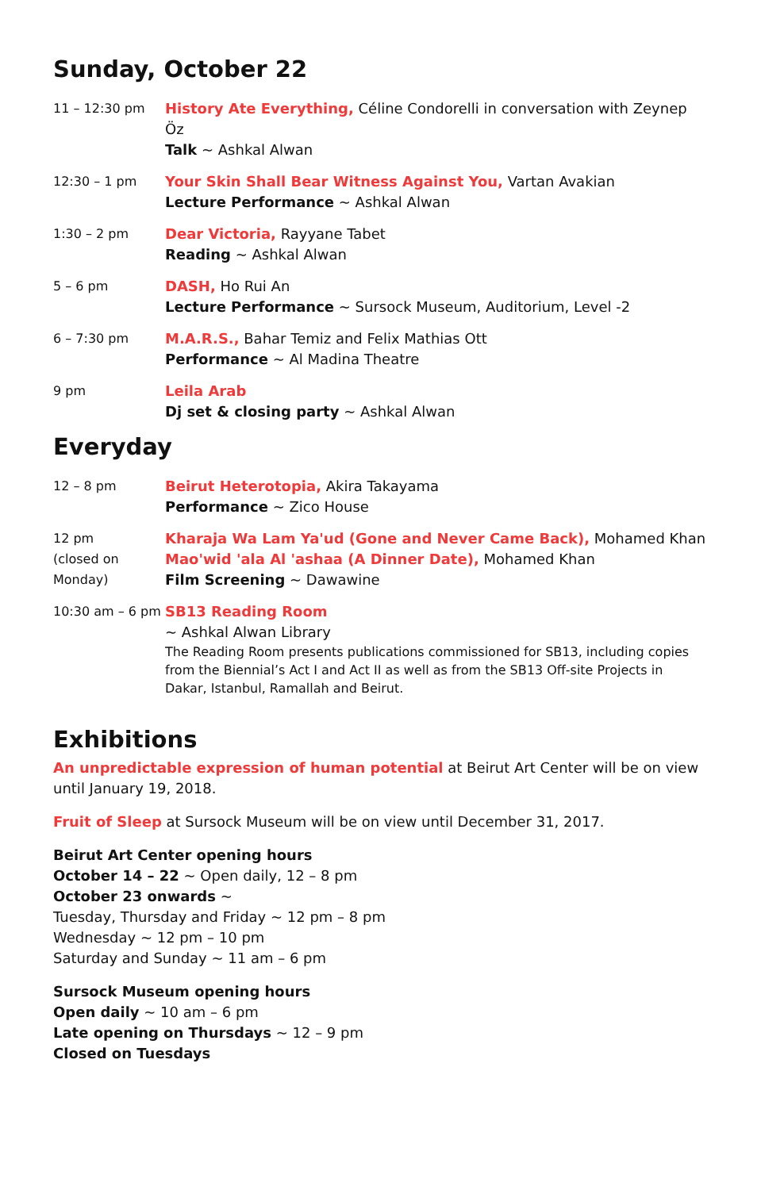Sunday, October 22
| 11 – 12:30 pm | History Ate Everything, Céline Condorelli in conversation with Zeynep Öz Talk ~ Ashkal Alwan |
| 12:30 – 1 pm | Your Skin Shall Bear Witness Against You, Vartan Avakian Lecture Performance ~ Ashkal Alwan |
| 1:30 – 2 pm | Dear Victoria, Rayyane Tabet Reading ~ Ashkal Alwan |
| 5 – 6 pm | DASH, Ho Rui An Lecture Performance ~ Sursock Museum, Auditorium, Level -2 |
| 6 – 7:30 pm | M.A.R.S., Bahar Temiz and Felix Mathias Ott Performance ~ Al Madina Theatre |
| 9 pm | Leila Arab Dj set & closing party ~ Ashkal Alwan |
Everyday
| 12 – 8 pm | Beirut Heterotopia, Akira Takayama Performance ~ Zico House |
| 12 pm (closed on Monday) | Kharaja Wa Lam Ya'ud (Gone and Never Came Back), Mohamed Khan Mao'wid 'ala Al 'ashaa (A Dinner Date), Mohamed Khan Film Screening ~ Dawawine |
| 10:30 am – 6 pm | SB13 Reading Room ~ Ashkal Alwan Library The Reading Room presents publications commissioned for SB13, including copies from the Biennial’s Act I and Act II as well as from the SB13 Off-site Projects in Dakar, Istanbul, Ramallah and Beirut. |
Exhibitions
An unpredictable expression of human potential at Beirut Art Center will be on view until January 19, 2018.
Fruit of Sleep at Sursock Museum will be on view until December 31, 2017.
Beirut Art Center opening hours
October 14 – 22 ~ Open daily, 12 – 8 pm
October 23 onwards ~
Tuesday, Thursday and Friday ~ 12 pm – 8 pm
Wednesday ~ 12 pm – 10 pm
Saturday and Sunday ~ 11 am – 6 pm
Sursock Museum opening hours
Open daily ~ 10 am – 6 pm
Late opening on Thursdays ~ 12 – 9 pm
Closed on Tuesdays